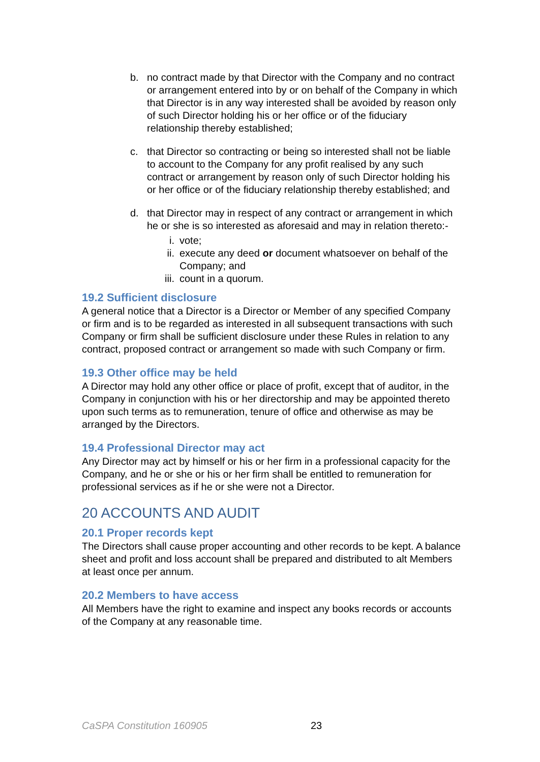b. no contract made by that Director with the Company and no contract or arrangement entered into by or on behalf of the Company in which that Director is in any way interested shall be avoided by reason only of such Director holding his or her office or of the fiduciary relationship thereby established;
c. that Director so contracting or being so interested shall not be liable to account to the Company for any profit realised by any such contract or arrangement by reason only of such Director holding his or her office or of the fiduciary relationship thereby established; and
d. that Director may in respect of any contract or arrangement in which he or she is so interested as aforesaid and may in relation thereto:-
i. vote;
ii. execute any deed or document whatsoever on behalf of the Company; and
iii. count in a quorum.
19.2 Sufficient disclosure
A general notice that a Director is a Director or Member of any specified Company or firm and is to be regarded as interested in all subsequent transactions with such Company or firm shall be sufficient disclosure under these Rules in relation to any contract, proposed contract or arrangement so made with such Company or firm.
19.3 Other office may be held
A Director may hold any other office or place of profit, except that of auditor, in the Company in conjunction with his or her directorship and may be appointed thereto upon such terms as to remuneration, tenure of office and otherwise as may be arranged by the Directors.
19.4 Professional Director may act
Any Director may act by himself or his or her firm in a professional capacity for the Company, and he or she or his or her firm shall be entitled to remuneration for professional services as if he or she were not a Director.
20 ACCOUNTS AND AUDIT
20.1 Proper records kept
The Directors shall cause proper accounting and other records to be kept. A balance sheet and profit and loss account shall be prepared and distributed to alt Members at least once per annum.
20.2 Members to have access
All Members have the right to examine and inspect any books records or accounts of the Company at any reasonable time.
CaSPA Constitution 160905 23